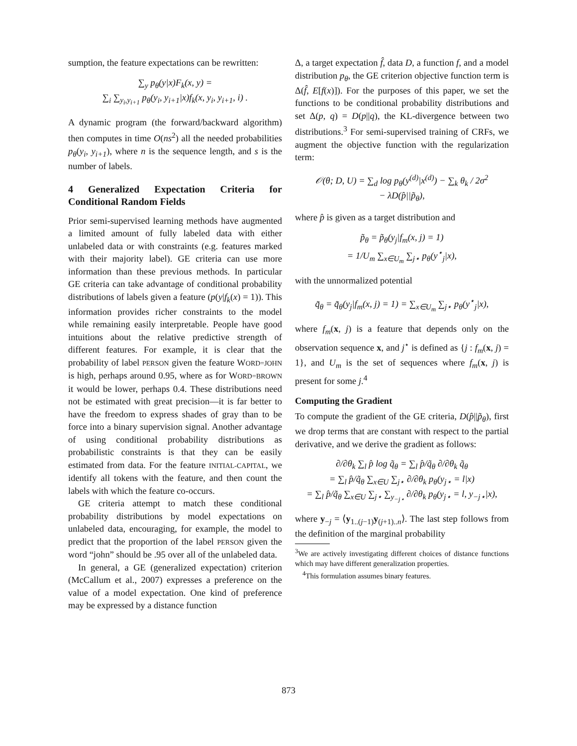sumption, the feature expectations can be rewritten:
∑<sub>y</sub> p<sub>θ</sub>(y|x)F<sub>k</sub>(x, y) =
∑<sub>i</sub> ∑<sub>y<sub>i</sub>,y<sub>i+1</sub></sub> p<sub>θ</sub>(y<sub>i</sub>, y<sub>i+1</sub>|x)f<sub>k</sub>(x, y<sub>i</sub>, y<sub>i+1</sub>, i) .
A dynamic program (the forward/backward algorithm) then computes in time O(ns<sup>2</sup>) all the needed probabilities p<sub>θ</sub>(y<sub>i</sub>, y<sub>i+1</sub>), where n is the sequence length, and s is the number of labels.
4 Generalized Expectation Criteria for Conditional Random Fields
Prior semi-supervised learning methods have augmented a limited amount of fully labeled data with either unlabeled data or with constraints (e.g. features marked with their majority label). GE criteria can use more information than these previous methods. In particular GE criteria can take advantage of conditional probability distributions of labels given a feature (p(y|f<sub>k</sub>(x) = 1)). This information provides richer constraints to the model while remaining easily interpretable. People have good intuitions about the relative predictive strength of different features. For example, it is clear that the probability of label PERSON given the feature WORD=JOHN is high, perhaps around 0.95, where as for WORD=BROWN it would be lower, perhaps 0.4. These distributions need not be estimated with great precision—it is far better to have the freedom to express shades of gray than to be force into a binary supervision signal. Another advantage of using conditional probability distributions as probabilistic constraints is that they can be easily estimated from data. For the feature INITIAL-CAPITAL, we identify all tokens with the feature, and then count the labels with which the feature co-occurs.
GE criteria attempt to match these conditional probability distributions by model expectations on unlabeled data, encouraging, for example, the model to predict that the proportion of the label PERSON given the word “john” should be .95 over all of the unlabeled data.
In general, a GE (generalized expectation) criterion (McCallum et al., 2007) expresses a preference on the value of a model expectation. One kind of preference may be expressed by a distance function
Δ, a target expectation f̂, data D, a function f, and a model distribution p<sub>θ</sub>, the GE criterion objective function term is Δ(f̂, E[f(x)]). For the purposes of this paper, we set the functions to be conditional probability distributions and set Δ(p, q) = D(p||q), the KL-divergence between two distributions.<sup>3</sup> For semi-supervised training of CRFs, we augment the objective function with the regularization term:
𝒪(θ; D, U) = ∑<sub>d</sub> log p<sub>θ</sub>(y<sup>(d)</sup>|x<sup>(d)</sup>) − ∑<sub>k</sub> θ<sub>k</sub> / 2σ<sup>2</sup>
− λD(p̂||p̃<sub>θ</sub>),
where p̂ is given as a target distribution and
p̃<sub>θ</sub> = p̃<sub>θ</sub>(y<sub>j</sub>|f<sub>m</sub>(x, j) = 1)
= 1/U<sub>m</sub> ∑<sub>x∈U<sub>m</sub></sub> ∑<sub>j⋆</sub> p<sub>θ</sub>(y<sup>⋆</sup><sub>j</sub>|x),
with the unnormalized potential
q̃<sub>θ</sub> = q̃<sub>θ</sub>(y<sub>j</sub>|f<sub>m</sub>(x, j) = 1) = ∑<sub>x∈U<sub>m</sub></sub> ∑<sub>j⋆</sub> p<sub>θ</sub>(y<sup>⋆</sup><sub>j</sub>|x),
where f<sub>m</sub>(x, j) is a feature that depends only on the observation sequence x, and j<sup>⋆</sup> is defined as {j : f<sub>m</sub>(x, j) = 1}, and U<sub>m</sub> is the set of sequences where f<sub>m</sub>(x, j) is present for some j.<sup>4</sup>
Computing the Gradient
To compute the gradient of the GE criteria, D(p̂||p̃<sub>θ</sub>), first we drop terms that are constant with respect to the partial derivative, and we derive the gradient as follows:
∂/∂θ<sub>k</sub> ∑<sub>l</sub> p̂ log q̃<sub>θ</sub> = ∑<sub>l</sub> p̂/q̃<sub>θ</sub> ∂/∂θ<sub>k</sub> q̃<sub>θ</sub>
= ∑<sub>l</sub> p̂/q̃<sub>θ</sub> ∑<sub>x∈U</sub> ∑<sub>j⋆</sub> ∂/∂θ<sub>k</sub> p<sub>θ</sub>(y<sub>j⋆</sub> = l|x)
= ∑<sub>l</sub> p̂/q̃<sub>θ</sub> ∑<sub>x∈U</sub> ∑<sub>j⋆</sub> ∑<sub>y<sub>−j⋆</sub></sub> ∂/∂θ<sub>k</sub> p<sub>θ</sub>(y<sub>j⋆</sub> = l, y<sub>−j⋆</sub>|x),
where y<sub>−j</sub> = ⟨y<sub>1..(j−1)</sub>y<sub>(j+1)..n</sub>⟩. The last step follows from the definition of the marginal probability
<sup>3</sup> We are actively investigating different choices of distance functions which may have different generalization properties.
<sup>4</sup> This formulation assumes binary features.
873